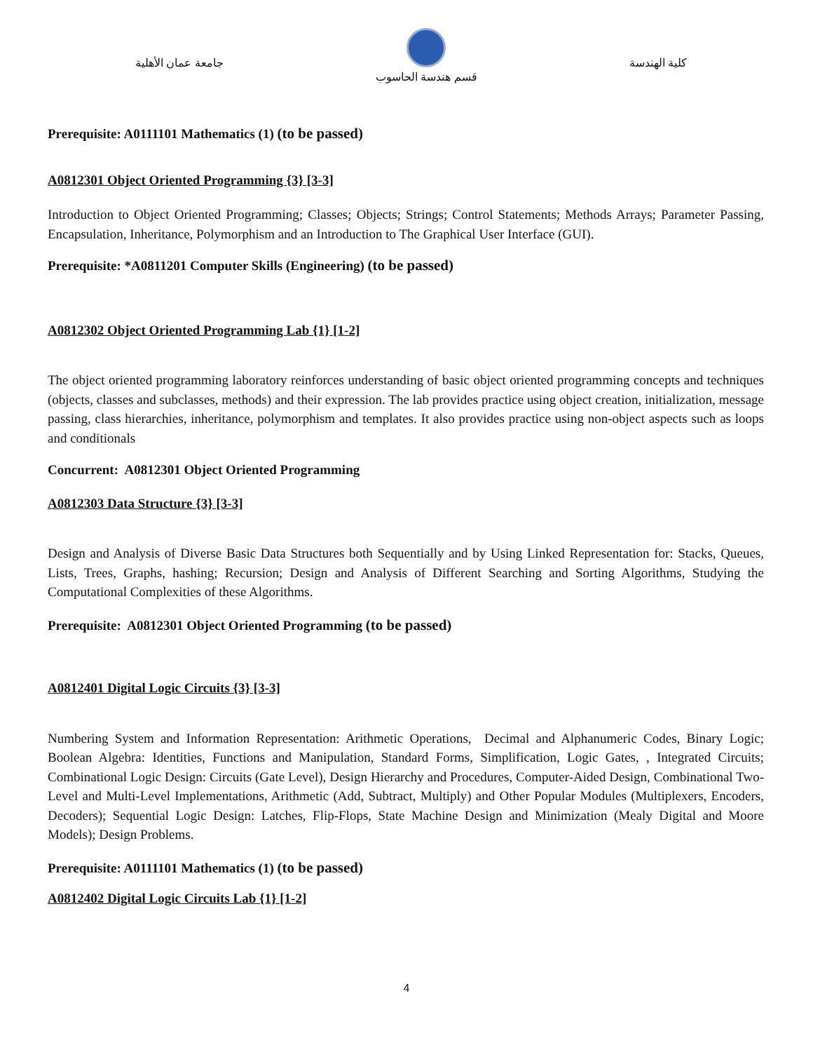جامعة عمان الأهلية
قسم هندسة الحاسوب
كلية الهندسة
Prerequisite: A0111101 Mathematics (1) (to be passed)
A0812301 Object Oriented Programming {3} [3-3]
Introduction to Object Oriented Programming; Classes; Objects; Strings; Control Statements; Methods Arrays; Parameter Passing, Encapsulation, Inheritance, Polymorphism and an Introduction to The Graphical User Interface (GUI).
Prerequisite: *A0811201 Computer Skills (Engineering) (to be passed)
A0812302 Object Oriented Programming Lab {1} [1-2]
The object oriented programming laboratory reinforces understanding of basic object oriented programming concepts and techniques (objects, classes and subclasses, methods) and their expression. The lab provides practice using object creation, initialization, message passing, class hierarchies, inheritance, polymorphism and templates. It also provides practice using non-object aspects such as loops and conditionals
Concurrent: A0812301 Object Oriented Programming
A0812303 Data Structure {3} [3-3]
Design and Analysis of Diverse Basic Data Structures both Sequentially and by Using Linked Representation for: Stacks, Queues, Lists, Trees, Graphs, hashing; Recursion; Design and Analysis of Different Searching and Sorting Algorithms, Studying the Computational Complexities of these Algorithms.
Prerequisite: A0812301 Object Oriented Programming (to be passed)
A0812401 Digital Logic Circuits {3} [3-3]
Numbering System and Information Representation: Arithmetic Operations, Decimal and Alphanumeric Codes, Binary Logic; Boolean Algebra: Identities, Functions and Manipulation, Standard Forms, Simplification, Logic Gates, , Integrated Circuits; Combinational Logic Design: Circuits (Gate Level), Design Hierarchy and Procedures, Computer-Aided Design, Combinational Two-Level and Multi-Level Implementations, Arithmetic (Add, Subtract, Multiply) and Other Popular Modules (Multiplexers, Encoders, Decoders); Sequential Logic Design: Latches, Flip-Flops, State Machine Design and Minimization (Mealy Digital and Moore Models); Design Problems.
Prerequisite: A0111101 Mathematics (1) (to be passed)
A0812402 Digital Logic Circuits Lab {1} [1-2]
4